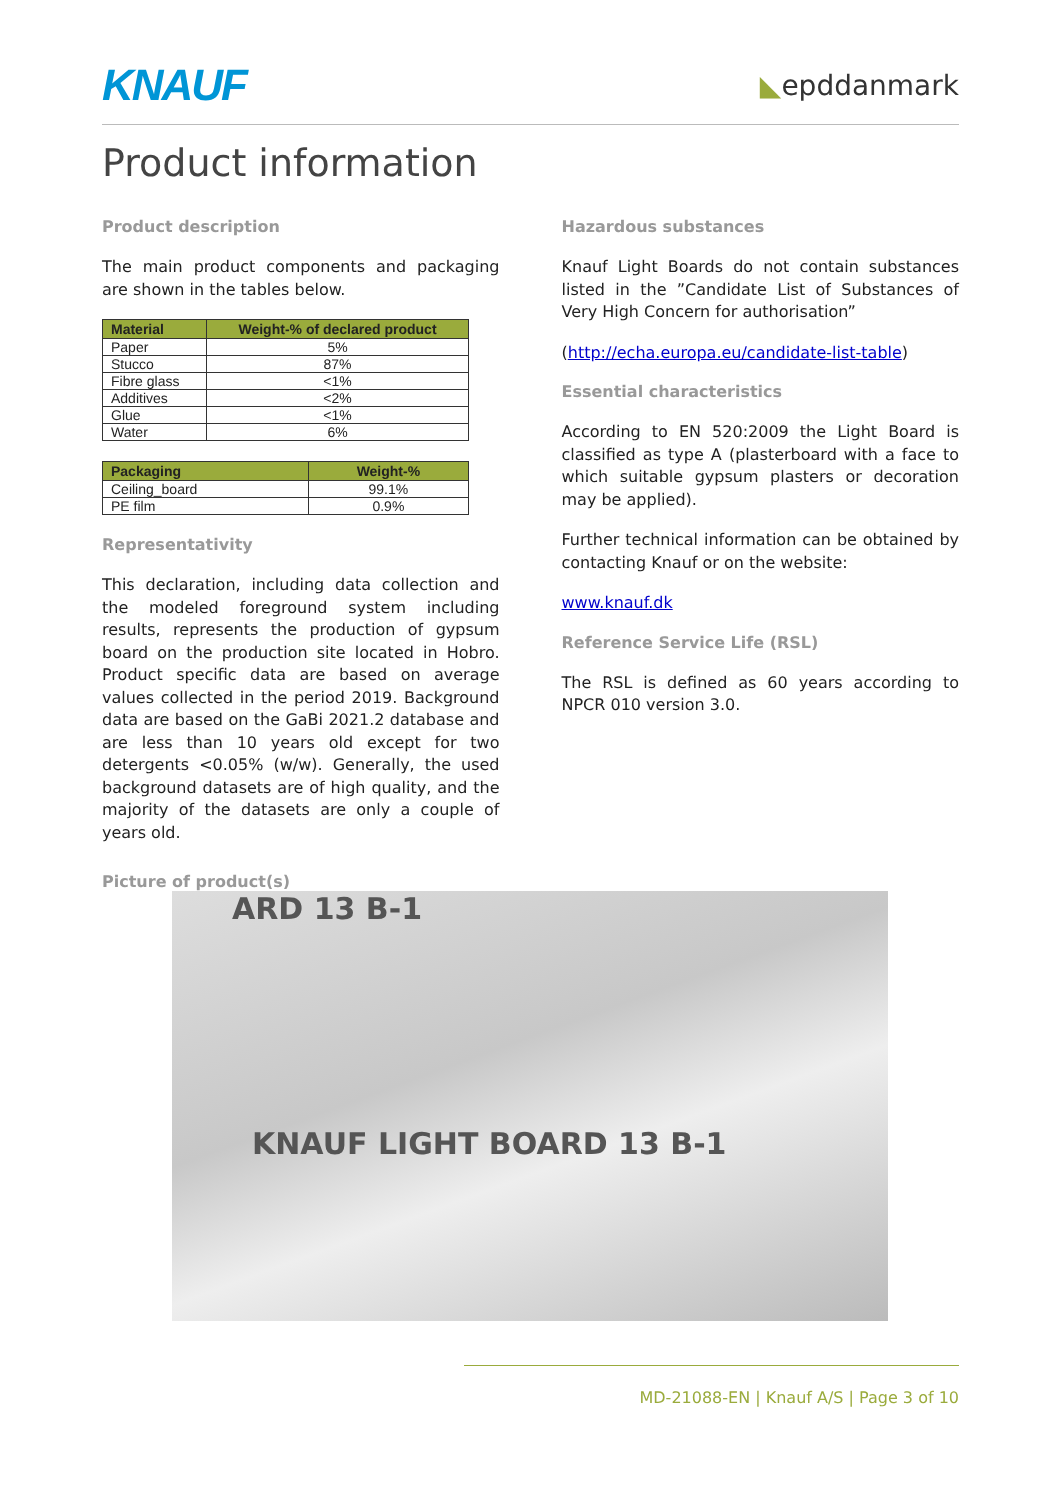KNAUF
◣epddanmark
Product information
Product description
The main product components and packaging are shown in the tables below.
| Material | Weight-% of declared product |
| --- | --- |
| Paper | 5% |
| Stucco | 87% |
| Fibre glass | <1% |
| Additives | <2% |
| Glue | <1% |
| Water | 6% |
| Packaging | Weight-% |
| --- | --- |
| Ceiling_board | 99.1% |
| PE film | 0.9% |
Representativity
This declaration, including data collection and the modeled foreground system including results, represents the production of gypsum board on the production site located in Hobro. Product specific data are based on average values collected in the period 2019. Background data are based on the GaBi 2021.2 database and are less than 10 years old except for two detergents <0.05% (w/w). Generally, the used background datasets are of high quality, and the majority of the datasets are only a couple of years old.
Hazardous substances
Knauf Light Boards do not contain substances listed in the ”Candidate List of Substances of Very High Concern for authorisation”
(http://echa.europa.eu/candidate-list-table)
Essential characteristics
According to EN 520:2009 the Light Board is classified as type A (plasterboard with a face to which suitable gypsum plasters or decoration may be applied).
Further technical information can be obtained by contacting Knauf or on the website:
www.knauf.dk
Reference Service Life (RSL)
The RSL is defined as 60 years according to NPCR 010 version 3.0.
Picture of product(s)
ARD 13 B-1
KNAUF LIGHT BOARD 13 B-1
MD-21088-EN | Knauf A/S | Page 3 of 10